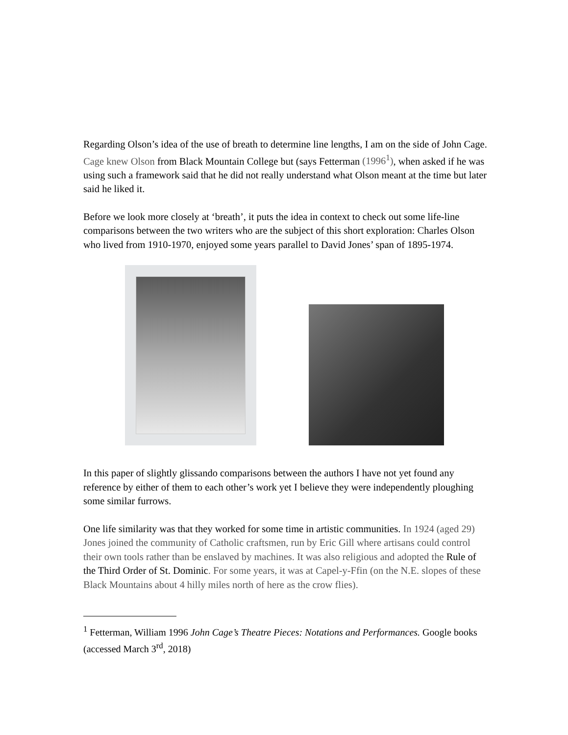Regarding Olson’s idea of the use of breath to determine line lengths, I am on the side of John Cage. Cage knew Olson from Black Mountain College but (says Fetterman (1996<sup>1</sup>), when asked if he was using such a framework said that he did not really understand what Olson meant at the time but later said he liked it.
Before we look more closely at ‘breath’, it puts the idea in context to check out some life-line comparisons between the two writers who are the subject of this short exploration: Charles Olson who lived from 1910-1970, enjoyed some years parallel to David Jones’ span of 1895-1974.
In this paper of slightly glissando comparisons between the authors I have not yet found any reference by either of them to each other’s work yet I believe they were independently ploughing some similar furrows.
One life similarity was that they worked for some time in artistic communities. In 1924 (aged 29) Jones joined the community of Catholic craftsmen, run by Eric Gill where artisans could control their own tools rather than be enslaved by machines. It was also religious and adopted the Rule of the Third Order of St. Dominic. For some years, it was at Capel-y-Ffin (on the N.E. slopes of these Black Mountains about 4 hilly miles north of here as the crow flies).
<sup>1</sup> Fetterman, William 1996 John Cage’s Theatre Pieces: Notations and Performances. Google books (accessed March 3<sup>rd</sup>, 2018)